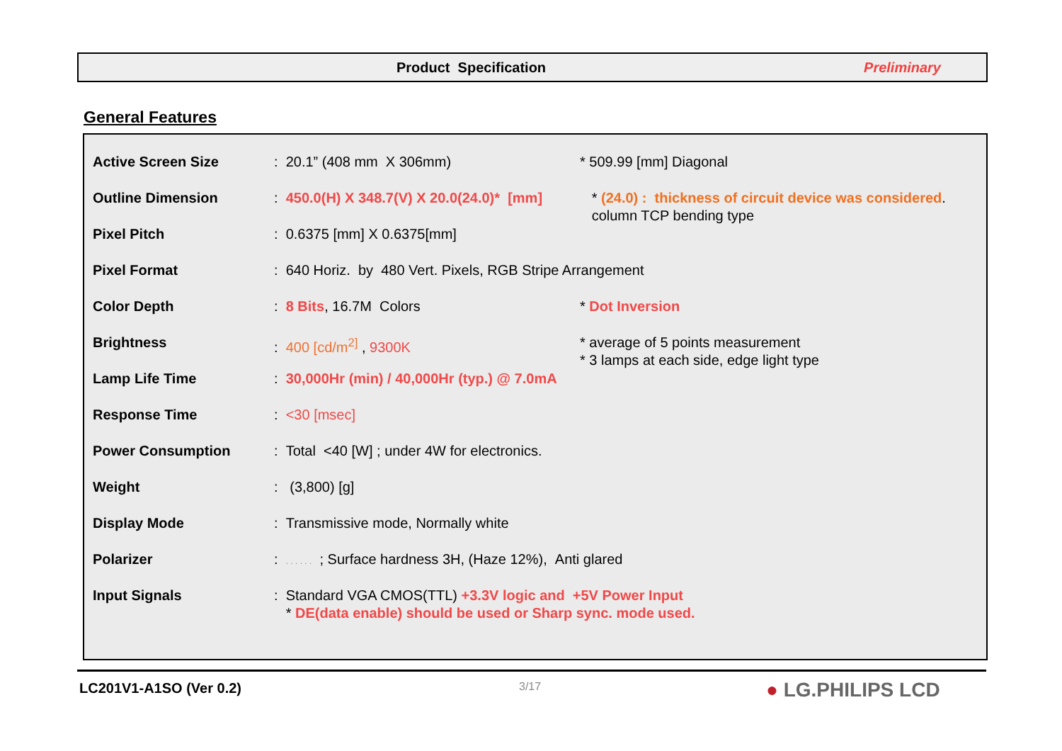Product Specification Preliminary
General Features
| Active Screen Size | : 20.1” (408 mm X 306mm) | * 509.99 [mm] Diagonal |
| Outline Dimension | : 450.0(H) X 348.7(V) X 20.0(24.0)* [mm] | * (24.0) : thickness of circuit device was considered . column TCP bending type |
| Pixel Pitch | : 0.6375 [mm] X 0.6375[mm] | |
| Pixel Format | : 640 Horiz. by 480 Vert. Pixels, RGB Stripe Arrangement | |
| Color Depth | : 8 Bits , 16.7M Colors | * Dot Inversion |
| Brightness | : 400 [cd/m<sup>2]</sup> , 9300K | * average of 5 points measurement * 3 lamps at each side, edge light type |
| Lamp Life Time | : 30,000Hr (min) / 40,000Hr (typ.) @ 7.0mA | |
| Response Time | : <30 [msec] | |
| Power Consumption | : Total <40 [W] ; under 4W for electronics. | |
| Weight | : (3,800) [g] | |
| Display Mode | : Transmissive mode, Normally white | |
| Polarizer | : . . . . . . ; Surface hardness 3H, (Haze 12%), Anti glared | |
| Input Signals | : Standard VGA CMOS(TTL) +3.3V logic and +5V Power Input * DE(data enable) should be used or Sharp sync. mode used. | |
LC201V1-A1SO (Ver 0.2) 3/17 ● LG.PHILIPS LCD